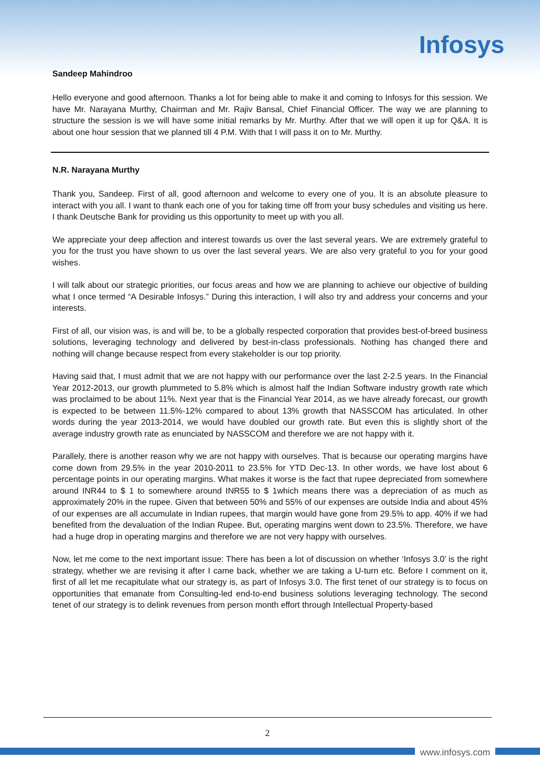Infosys
Sandeep Mahindroo
Hello everyone and good afternoon. Thanks a lot for being able to make it and coming to Infosys for this session. We have Mr. Narayana Murthy, Chairman and Mr. Rajiv Bansal, Chief Financial Officer. The way we are planning to structure the session is we will have some initial remarks by Mr. Murthy. After that we will open it up for Q&A. It is about one hour session that we planned till 4 P.M. With that I will pass it on to Mr. Murthy.
N.R. Narayana Murthy
Thank you, Sandeep. First of all, good afternoon and welcome to every one of you. It is an absolute pleasure to interact with you all. I want to thank each one of you for taking time off from your busy schedules and visiting us here. I thank Deutsche Bank for providing us this opportunity to meet up with you all.
We appreciate your deep affection and interest towards us over the last several years. We are extremely grateful to you for the trust you have shown to us over the last several years. We are also very grateful to you for your good wishes.
I will talk about our strategic priorities, our focus areas and how we are planning to achieve our objective of building what I once termed “A Desirable Infosys.” During this interaction, I will also try and address your concerns and your interests.
First of all, our vision was, is and will be, to be a globally respected corporation that provides best-of-breed business solutions, leveraging technology and delivered by best-in-class professionals. Nothing has changed there and nothing will change because respect from every stakeholder is our top priority.
Having said that, I must admit that we are not happy with our performance over the last 2-2.5 years. In the Financial Year 2012-2013, our growth plummeted to 5.8% which is almost half the Indian Software industry growth rate which was proclaimed to be about 11%. Next year that is the Financial Year 2014, as we have already forecast, our growth is expected to be between 11.5%-12% compared to about 13% growth that NASSCOM has articulated. In other words during the year 2013-2014, we would have doubled our growth rate. But even this is slightly short of the average industry growth rate as enunciated by NASSCOM and therefore we are not happy with it.
Parallely, there is another reason why we are not happy with ourselves. That is because our operating margins have come down from 29.5% in the year 2010-2011 to 23.5% for YTD Dec-13. In other words, we have lost about 6 percentage points in our operating margins. What makes it worse is the fact that rupee depreciated from somewhere around INR44 to $ 1 to somewhere around INR55 to $ 1which means there was a depreciation of as much as approximately 20% in the rupee. Given that between 50% and 55% of our expenses are outside India and about 45% of our expenses are all accumulate in Indian rupees, that margin would have gone from 29.5% to app. 40% if we had benefited from the devaluation of the Indian Rupee. But, operating margins went down to 23.5%. Therefore, we have had a huge drop in operating margins and therefore we are not very happy with ourselves.
Now, let me come to the next important issue: There has been a lot of discussion on whether ‘Infosys 3.0’ is the right strategy, whether we are revising it after I came back, whether we are taking a U-turn etc. Before I comment on it, first of all let me recapitulate what our strategy is, as part of Infosys 3.0. The first tenet of our strategy is to focus on opportunities that emanate from Consulting-led end-to-end business solutions leveraging technology. The second tenet of our strategy is to delink revenues from person month effort through Intellectual Property-based
2
www.infosys.com